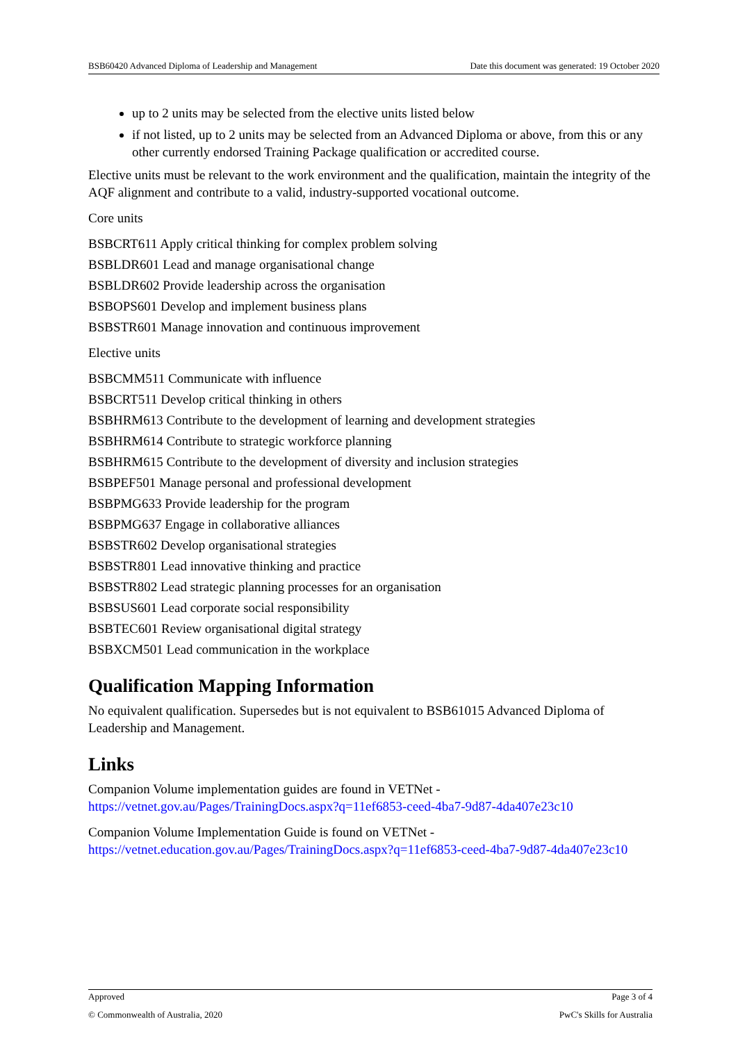BSB60420 Advanced Diploma of Leadership and Management Date this document was generated: 19 October 2020
up to 2 units may be selected from the elective units listed below
if not listed, up to 2 units may be selected from an Advanced Diploma or above, from this or any other currently endorsed Training Package qualification or accredited course.
Elective units must be relevant to the work environment and the qualification, maintain the integrity of the AQF alignment and contribute to a valid, industry-supported vocational outcome.
Core units
BSBCRT611 Apply critical thinking for complex problem solving
BSBLDR601 Lead and manage organisational change
BSBLDR602 Provide leadership across the organisation
BSBOPS601 Develop and implement business plans
BSBSTR601 Manage innovation and continuous improvement
Elective units
BSBCMM511 Communicate with influence
BSBCRT511 Develop critical thinking in others
BSBHRM613 Contribute to the development of learning and development strategies
BSBHRM614 Contribute to strategic workforce planning
BSBHRM615 Contribute to the development of diversity and inclusion strategies
BSBPEF501 Manage personal and professional development
BSBPMG633 Provide leadership for the program
BSBPMG637 Engage in collaborative alliances
BSBSTR602 Develop organisational strategies
BSBSTR801 Lead innovative thinking and practice
BSBSTR802 Lead strategic planning processes for an organisation
BSBSUS601 Lead corporate social responsibility
BSBTEC601 Review organisational digital strategy
BSBXCM501 Lead communication in the workplace
Qualification Mapping Information
No equivalent qualification. Supersedes but is not equivalent to BSB61015 Advanced Diploma of Leadership and Management.
Links
Companion Volume implementation guides are found in VETNet - https://vetnet.gov.au/Pages/TrainingDocs.aspx?q=11ef6853-ceed-4ba7-9d87-4da407e23c10
Companion Volume Implementation Guide is found on VETNet - https://vetnet.education.gov.au/Pages/TrainingDocs.aspx?q=11ef6853-ceed-4ba7-9d87-4da407e23c10
Approved Page 3 of 4
© Commonwealth of Australia, 2020 PwC's Skills for Australia